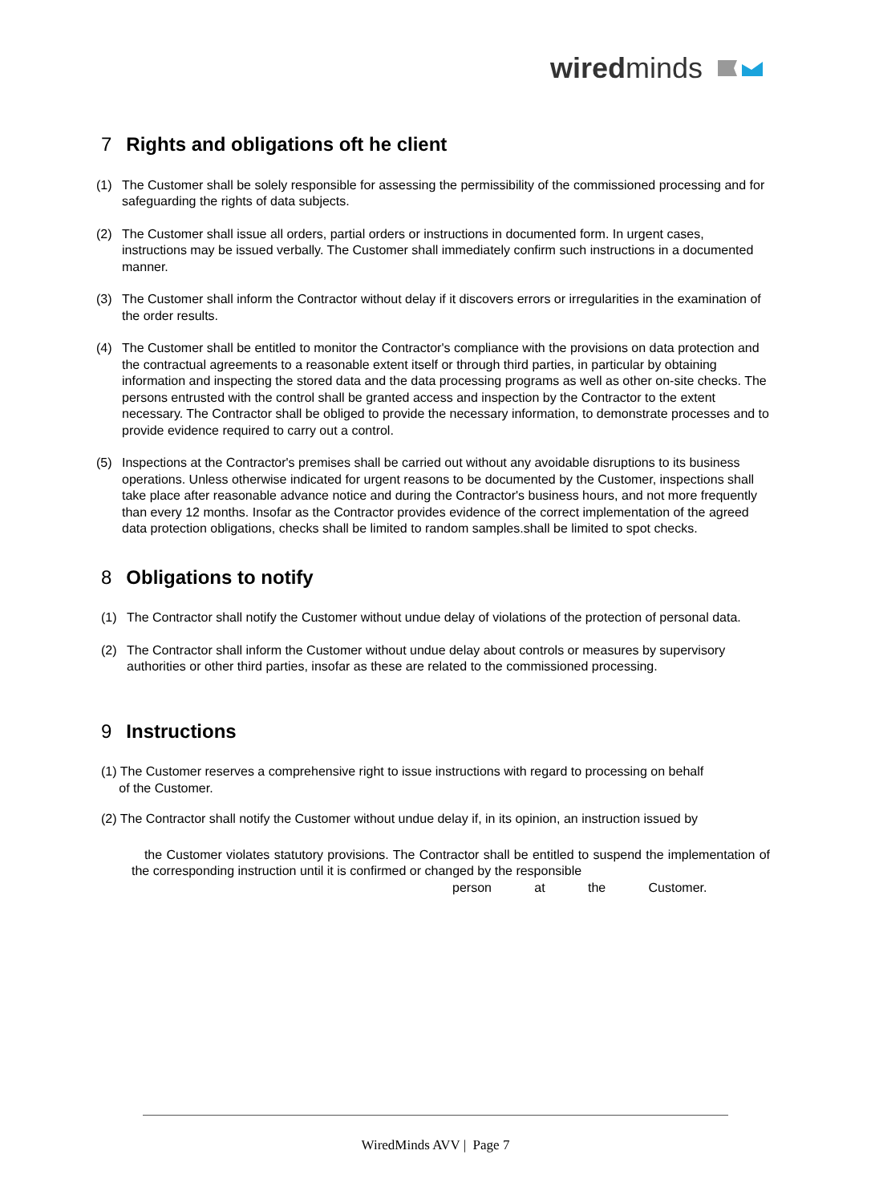wiredminds
7 Rights and obligations oft he client
(1) The Customer shall be solely responsible for assessing the permissibility of the commissioned processing and for safeguarding the rights of data subjects.
(2) The Customer shall issue all orders, partial orders or instructions in documented form. In urgent cases, instructions may be issued verbally. The Customer shall immediately confirm such instructions in a documented manner.
(3) The Customer shall inform the Contractor without delay if it discovers errors or irregularities in the examination of the order results.
(4) The Customer shall be entitled to monitor the Contractor's compliance with the provisions on data protection and the contractual agreements to a reasonable extent itself or through third parties, in particular by obtaining information and inspecting the stored data and the data processing programs as well as other on-site checks. The persons entrusted with the control shall be granted access and inspection by the Contractor to the extent necessary. The Contractor shall be obliged to provide the necessary information, to demonstrate processes and to provide evidence required to carry out a control.
(5) Inspections at the Contractor's premises shall be carried out without any avoidable disruptions to its business operations. Unless otherwise indicated for urgent reasons to be documented by the Customer, inspections shall take place after reasonable advance notice and during the Contractor's business hours, and not more frequently than every 12 months. Insofar as the Contractor provides evidence of the correct implementation of the agreed data protection obligations, checks shall be limited to random samples.shall be limited to spot checks.
8 Obligations to notify
(1) The Contractor shall notify the Customer without undue delay of violations of the protection of personal data.
(2) The Contractor shall inform the Customer without undue delay about controls or measures by supervisory authorities or other third parties, insofar as these are related to the commissioned processing.
9 Instructions
(1) The Customer reserves a comprehensive right to issue instructions with regard to processing on behalf
of the Customer.
(2) The Contractor shall notify the Customer without undue delay if, in its opinion, an instruction issued by
the Customer violates statutory provisions. The Contractor shall be entitled to suspend the implementation of the corresponding instruction until it is confirmed or changed by the responsible
person at the Customer.
WiredMinds AVV | Page 7